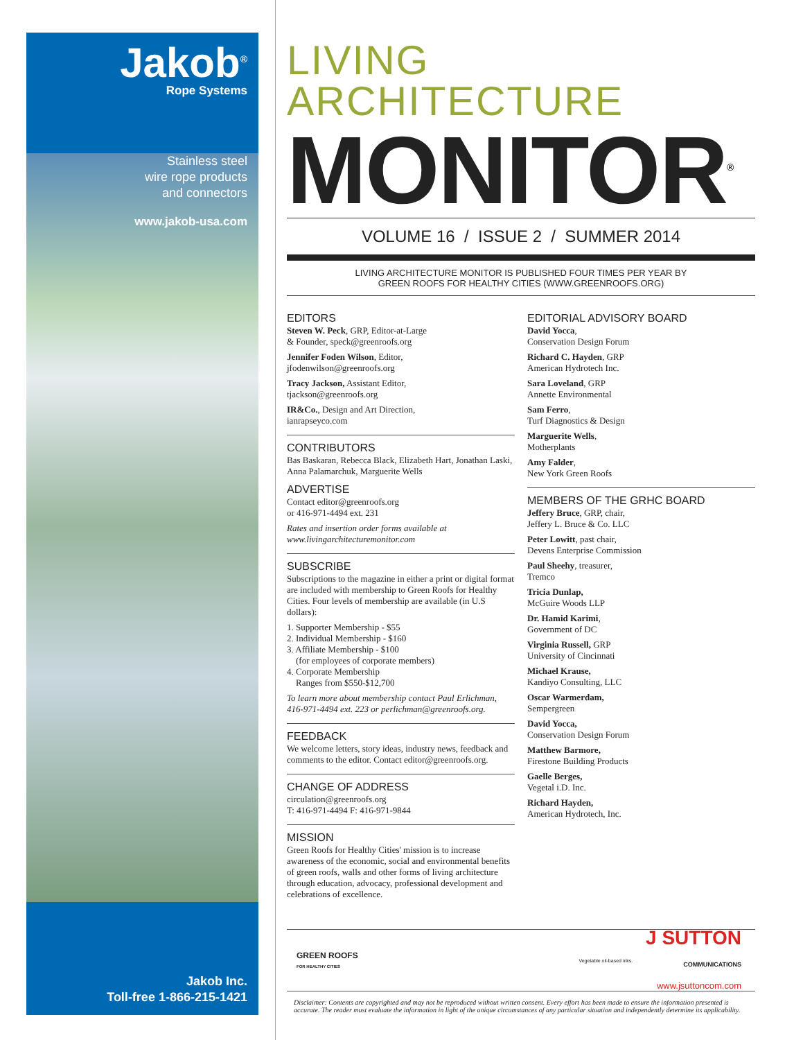Jakob<sup>®</sup>
Rope Systems
Stainless steel
wire rope products
and connectors
www.jakob-usa.com
Jakob Inc.
Toll-free 1-866-215-1421
LIVING ARCHITECTURE
MONITOR<sup>®</sup>
VOLUME 16 / ISSUE 2 / SUMMER 2014
LIVING ARCHITECTURE MONITOR IS PUBLISHED FOUR TIMES PER YEAR BY
GREEN ROOFS FOR HEALTHY CITIES (WWW.GREENROOFS.ORG)
EDITORS
Steven W. Peck, GRP, Editor-at-Large
& Founder, speck@greenroofs.org
Jennifer Foden Wilson, Editor,
jfodenwilson@greenroofs.org
Tracy Jackson, Assistant Editor,
tjackson@greenroofs.org
IR&Co., Design and Art Direction,
ianrapseyco.com
CONTRIBUTORS
Bas Baskaran, Rebecca Black, Elizabeth Hart, Jonathan Laski, Anna Palamarchuk, Marguerite Wells
ADVERTISE
Contact editor@greenroofs.org
or 416-971-4494 ext. 231
Rates and insertion order forms available at www.livingarchitecturemonitor.com
SUBSCRIBE
Subscriptions to the magazine in either a print or digital format are included with membership to Green Roofs for Healthy Cities. Four levels of membership are available (in U.S dollars):
1. Supporter Membership - $55
2. Individual Membership - $160
3. Affiliate Membership - $100
(for employees of corporate members)
4. Corporate Membership
Ranges from $550-$12,700
To learn more about membership contact Paul Erlichman, 416-971-4494 ext. 223 or perlichman@greenroofs.org.
FEEDBACK
We welcome letters, story ideas, industry news, feedback and comments to the editor. Contact editor@greenroofs.org.
CHANGE OF ADDRESS
circulation@greenroofs.org
T: 416-971-4494 F: 416-971-9844
MISSION
Green Roofs for Healthy Cities' mission is to increase awareness of the economic, social and environmental benefits of green roofs, walls and other forms of living architecture through education, advocacy, professional development and celebrations of excellence.
EDITORIAL ADVISORY BOARD
David Yocca,
Conservation Design Forum
Richard C. Hayden, GRP
American Hydrotech Inc.
Sara Loveland, GRP
Annette Environmental
Sam Ferro,
Turf Diagnostics & Design
Marguerite Wells,
Motherplants
Amy Falder,
New York Green Roofs
MEMBERS OF THE GRHC BOARD
Jeffery Bruce, GRP, chair,
Jeffery L. Bruce & Co. LLC
Peter Lowitt, past chair,
Devens Enterprise Commission
Paul Sheehy, treasurer,
Tremco
Tricia Dunlap,
McGuire Woods LLP
Dr. Hamid Karimi,
Government of DC
Virginia Russell, GRP
University of Cincinnati
Michael Krause,
Kandiyo Consulting, LLC
Oscar Warmerdam,
Sempergreen
David Yocca,
Conservation Design Forum
Matthew Barmore,
Firestone Building Products
Gaelle Berges,
Vegetal i.D. Inc.
Richard Hayden,
American Hydrotech, Inc.
GREEN ROOFS
FOR HEALTHY CITIES
Vegetable oil-based inks.
J SUTTON
COMMUNICATIONS
www.jsuttoncom.com
Disclaimer: Contents are copyrighted and may not be reproduced without written consent. Every effort has been made to ensure the information presented is accurate. The reader must evaluate the information in light of the unique circumstances of any particular situation and independently determine its applicability.